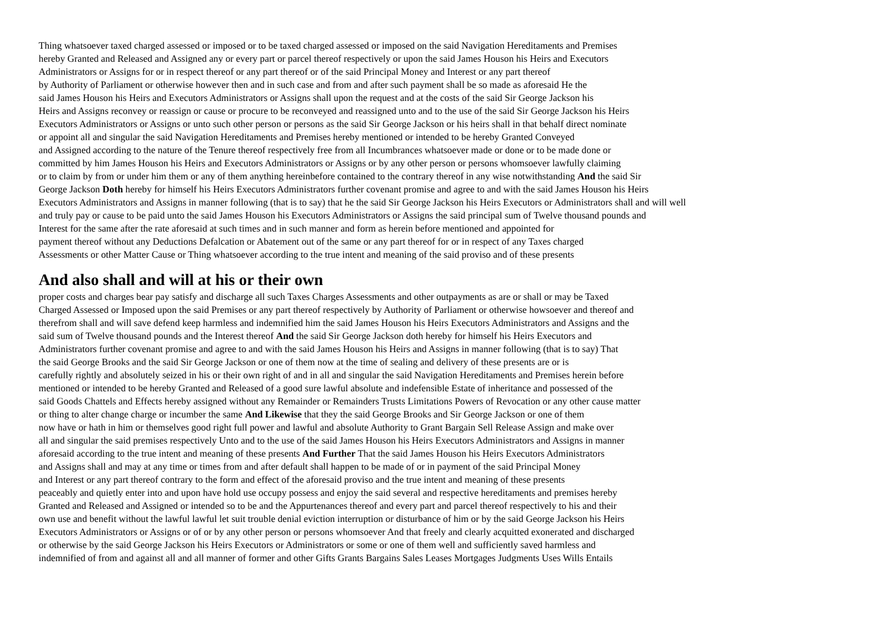Thing whatsoever taxed charged assessed or imposed or to be taxed charged assessed or imposed on the said Navigation Hereditaments and Premises
hereby Granted and Released and Assigned any or every part or parcel thereof respectively or upon the said James Houson his Heirs and Executors
Administrators or Assigns for or in respect thereof or any part thereof or of the said Principal Money and Interest or any part thereof
by Authority of Parliament or otherwise however then and in such case and from and after such payment shall be so made as aforesaid He the
said James Houson his Heirs and Executors Administrators or Assigns shall upon the request and at the costs of the said Sir George Jackson his
Heirs and Assigns reconvey or reassign or cause or procure to be reconveyed and reassigned unto and to the use of the said Sir George Jackson his Heirs
Executors Administrators or Assigns or unto such other person or persons as the said Sir George Jackson or his heirs shall in that behalf direct nominate
or appoint all and singular the said Navigation Hereditaments and Premises hereby mentioned or intended to be hereby Granted Conveyed
and Assigned according to the nature of the Tenure thereof respectively free from all Incumbrances whatsoever made or done or to be made done or
committed by him James Houson his Heirs and Executors Administrators or Assigns or by any other person or persons whomsoever lawfully claiming
or to claim by from or under him them or any of them anything hereinbefore contained to the contrary thereof in any wise notwithstanding And the said Sir
George Jackson Doth hereby for himself his Heirs Executors Administrators further covenant promise and agree to and with the said James Houson his Heirs
Executors Administrators and Assigns in manner following (that is to say) that he the said Sir George Jackson his Heirs Executors or Administrators shall and will well
and truly pay or cause to be paid unto the said James Houson his Executors Administrators or Assigns the said principal sum of Twelve thousand pounds and
Interest for the same after the rate aforesaid at such times and in such manner and form as herein before mentioned and appointed for
payment thereof without any Deductions Defalcation or Abatement out of the same or any part thereof for or in respect of any Taxes charged
Assessments or other Matter Cause or Thing whatsoever according to the true intent and meaning of the said proviso and of these presents
And also shall and will at his or their own
proper costs and charges bear pay satisfy and discharge all such Taxes Charges Assessments and other outpayments as are or shall or may be Taxed
Charged Assessed or Imposed upon the said Premises or any part thereof respectively by Authority of Parliament or otherwise howsoever and thereof and
therefrom shall and will save defend keep harmless and indemnified him the said James Houson his Heirs Executors Administrators and Assigns and the
said sum of Twelve thousand pounds and the Interest thereof And the said Sir George Jackson doth hereby for himself his Heirs Executors and
Administrators further covenant promise and agree to and with the said James Houson his Heirs and Assigns in manner following (that is to say) That
the said George Brooks and the said Sir George Jackson or one of them now at the time of sealing and delivery of these presents are or is
carefully rightly and absolutely seized in his or their own right of and in all and singular the said Navigation Hereditaments and Premises herein before
mentioned or intended to be hereby Granted and Released of a good sure lawful absolute and indefensible Estate of inheritance and possessed of the
said Goods Chattels and Effects hereby assigned without any Remainder or Remainders Trusts Limitations Powers of Revocation or any other cause matter
or thing to alter change charge or incumber the same And Likewise that they the said George Brooks and Sir George Jackson or one of them
now have or hath in him or themselves good right full power and lawful and absolute Authority to Grant Bargain Sell Release Assign and make over
all and singular the said premises respectively Unto and to the use of the said James Houson his Heirs Executors Administrators and Assigns in manner
aforesaid according to the true intent and meaning of these presents And Further That the said James Houson his Heirs Executors Administrators
and Assigns shall and may at any time or times from and after default shall happen to be made of or in payment of the said Principal Money
and Interest or any part thereof contrary to the form and effect of the aforesaid proviso and the true intent and meaning of these presents
peaceably and quietly enter into and upon have hold use occupy possess and enjoy the said several and respective hereditaments and premises hereby
Granted and Released and Assigned or intended so to be and the Appurtenances thereof and every part and parcel thereof respectively to his and their
own use and benefit without the lawful lawful let suit trouble denial eviction interruption or disturbance of him or by the said George Jackson his Heirs
Executors Administrators or Assigns or of or by any other person or persons whomsoever And that freely and clearly acquitted exonerated and discharged
or otherwise by the said George Jackson his Heirs Executors or Administrators or some or one of them well and sufficiently saved harmless and
indemnified of from and against all and all manner of former and other Gifts Grants Bargains Sales Leases Mortgages Judgments Uses Wills Entails